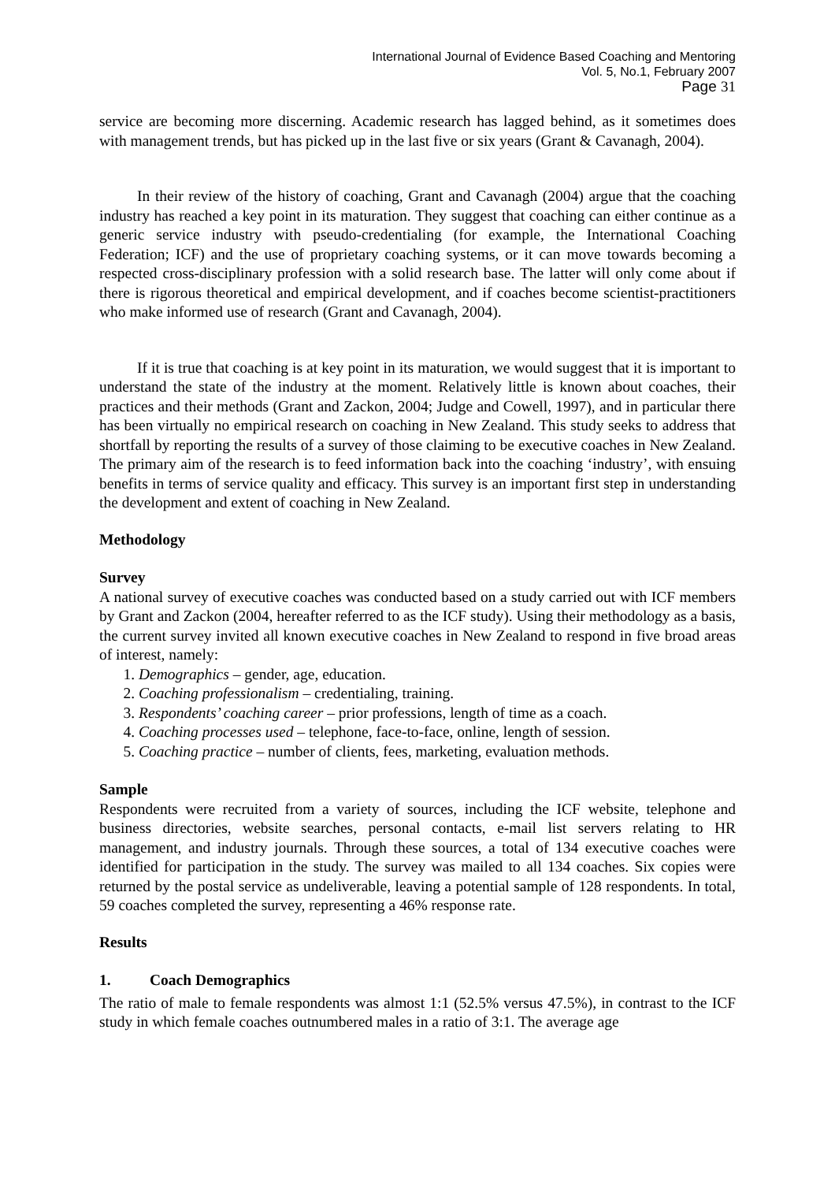International Journal of Evidence Based Coaching and Mentoring
Vol. 5, No.1, February 2007
Page 31
service are becoming more discerning. Academic research has lagged behind, as it sometimes does with management trends, but has picked up in the last five or six years (Grant & Cavanagh, 2004).
In their review of the history of coaching, Grant and Cavanagh (2004) argue that the coaching industry has reached a key point in its maturation. They suggest that coaching can either continue as a generic service industry with pseudo-credentialing (for example, the International Coaching Federation; ICF) and the use of proprietary coaching systems, or it can move towards becoming a respected cross-disciplinary profession with a solid research base. The latter will only come about if there is rigorous theoretical and empirical development, and if coaches become scientist-practitioners who make informed use of research (Grant and Cavanagh, 2004).
If it is true that coaching is at key point in its maturation, we would suggest that it is important to understand the state of the industry at the moment. Relatively little is known about coaches, their practices and their methods (Grant and Zackon, 2004; Judge and Cowell, 1997), and in particular there has been virtually no empirical research on coaching in New Zealand. This study seeks to address that shortfall by reporting the results of a survey of those claiming to be executive coaches in New Zealand. The primary aim of the research is to feed information back into the coaching ‘industry’, with ensuing benefits in terms of service quality and efficacy. This survey is an important first step in understanding the development and extent of coaching in New Zealand.
Methodology
Survey
A national survey of executive coaches was conducted based on a study carried out with ICF members by Grant and Zackon (2004, hereafter referred to as the ICF study). Using their methodology as a basis, the current survey invited all known executive coaches in New Zealand to respond in five broad areas of interest, namely:
1. Demographics – gender, age, education.
2. Coaching professionalism – credentialing, training.
3. Respondents’ coaching career – prior professions, length of time as a coach.
4. Coaching processes used – telephone, face-to-face, online, length of session.
5. Coaching practice – number of clients, fees, marketing, evaluation methods.
Sample
Respondents were recruited from a variety of sources, including the ICF website, telephone and business directories, website searches, personal contacts, e-mail list servers relating to HR management, and industry journals. Through these sources, a total of 134 executive coaches were identified for participation in the study. The survey was mailed to all 134 coaches. Six copies were returned by the postal service as undeliverable, leaving a potential sample of 128 respondents. In total, 59 coaches completed the survey, representing a 46% response rate.
Results
1. Coach Demographics
The ratio of male to female respondents was almost 1:1 (52.5% versus 47.5%), in contrast to the ICF study in which female coaches outnumbered males in a ratio of 3:1. The average age